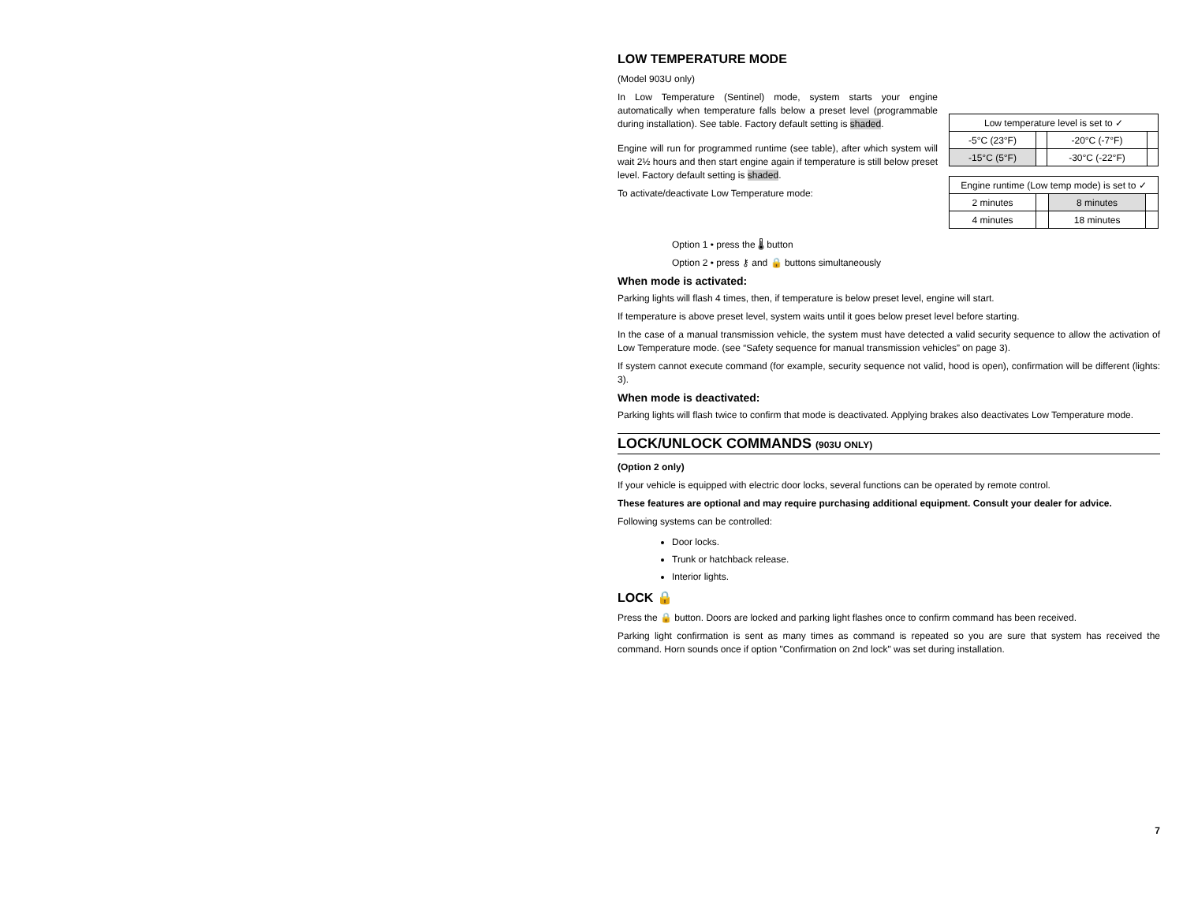LOW TEMPERATURE MODE
(Model 903U only)
In Low Temperature (Sentinel) mode, system starts your engine automatically when temperature falls below a preset level (programmable during installation). See table. Factory default setting is shaded.
Engine will run for programmed runtime (see table), after which system will wait 2½ hours and then start engine again if temperature is still below preset level. Factory default setting is shaded.
To activate/deactivate Low Temperature mode:
| Low temperature level is set to ✓ | | | |
| -5°C (23°F) | | -20°C (-7°F) | |
| -15°C (5°F) | | -30°C (-22°F) | |
| Engine runtime (Low temp mode) is set to ✓ | | | |
| 2 minutes | | 8 minutes | |
| 4 minutes | | 18 minutes | |
Option 1 • press the 🌡 button
Option 2 • press ⚷ and 🔒 buttons simultaneously
When mode is activated:
Parking lights will flash 4 times, then, if temperature is below preset level, engine will start.
If temperature is above preset level, system waits until it goes below preset level before starting.
In the case of a manual transmission vehicle, the system must have detected a valid security sequence to allow the activation of Low Temperature mode. (see “Safety sequence for manual transmission vehicles” on page 3).
If system cannot execute command (for example, security sequence not valid, hood is open), confirmation will be different (lights: 3).
When mode is deactivated:
Parking lights will flash twice to confirm that mode is deactivated. Applying brakes also deactivates Low Temperature mode.
LOCK/UNLOCK COMMANDS (903U ONLY)
(Option 2 only)
If your vehicle is equipped with electric door locks, several functions can be operated by remote control.
These features are optional and may require purchasing additional equipment. Consult your dealer for advice.
Following systems can be controlled:
Door locks.
Trunk or hatchback release.
Interior lights.
LOCK 🔒
Press the 🔒 button. Doors are locked and parking light flashes once to confirm command has been received.
Parking light confirmation is sent as many times as command is repeated so you are sure that system has received the command. Horn sounds once if option "Confirmation on 2nd lock" was set during installation.
7